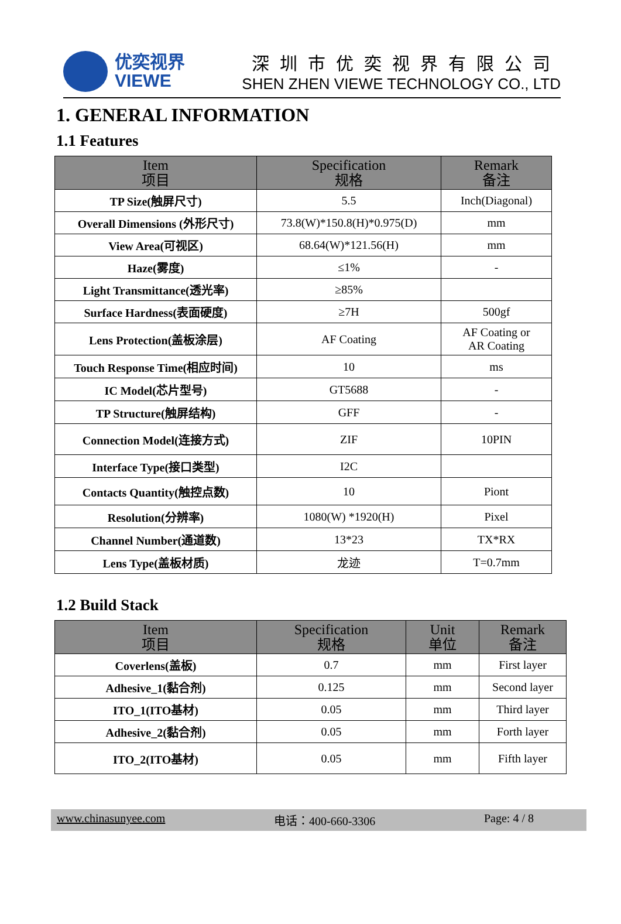优奕视界
VIEWE
深圳市优奕视界有限公司
SHEN ZHEN VIEWE TECHNOLOGY CO., LTD
1. GENERAL INFORMATION
1.1 Features
| Item 项目 | Specification 规格 | Remark 备注 |
| --- | --- | --- |
| TP Size(触屏尺寸) | 5.5 | Inch(Diagonal) |
| Overall Dimensions (外形尺寸) | 73.8(W)*150.8(H)*0.975(D) | mm |
| View Area(可视区) | 68.64(W)*121.56(H) | mm |
| Haze(雾度) | ≤1% | - |
| Light Transmittance(透光率) | ≥85% | |
| Surface Hardness(表面硬度) | ≥7H | 500gf |
| Lens Protection(盖板涂层) | AF Coating | AF Coating or AR Coating |
| Touch Response Time(相应时间) | 10 | ms |
| IC Model(芯片型号) | GT5688 | - |
| TP Structure(触屏结构) | GFF | - |
| Connection Model(连接方式) | ZIF | 10PIN |
| Interface Type(接口类型) | I2C | |
| Contacts Quantity(触控点数) | 10 | Piont |
| Resolution(分辨率) | 1080(W) *1920(H) | Pixel |
| Channel Number(通道数) | 13*23 | TX*RX |
| Lens Type(盖板材质) | 龙迹 | T=0.7mm |
1.2 Build Stack
| Item 项目 | Specification 规格 | Unit 单位 | Remark 备注 |
| --- | --- | --- | --- |
| Coverlens(盖板) | 0.7 | mm | First layer |
| Adhesive_1(黏合剂) | 0.125 | mm | Second layer |
| ITO_1(ITO基材) | 0.05 | mm | Third layer |
| Adhesive_2(黏合剂) | 0.05 | mm | Forth layer |
| ITO_2(ITO基材) | 0.05 | mm | Fifth layer |
www.chinasunyee.com 电话：400-660-3306 Page: 4 / 8